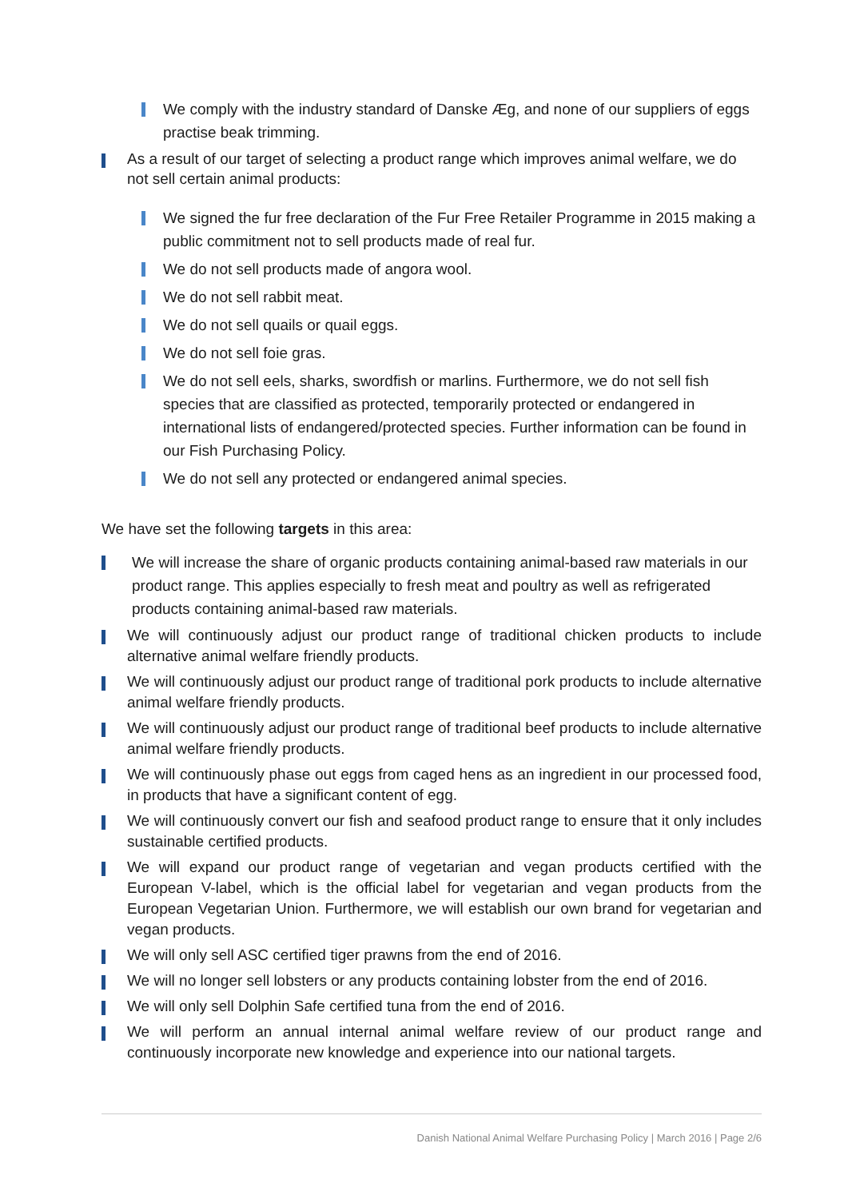We comply with the industry standard of Danske Æg, and none of our suppliers of eggs practise beak trimming.
As a result of our target of selecting a product range which improves animal welfare, we do not sell certain animal products:
We signed the fur free declaration of the Fur Free Retailer Programme in 2015 making a public commitment not to sell products made of real fur.
We do not sell products made of angora wool.
We do not sell rabbit meat.
We do not sell quails or quail eggs.
We do not sell foie gras.
We do not sell eels, sharks, swordfish or marlins. Furthermore, we do not sell fish species that are classified as protected, temporarily protected or endangered in international lists of endangered/protected species. Further information can be found in our Fish Purchasing Policy.
We do not sell any protected or endangered animal species.
We have set the following targets in this area:
We will increase the share of organic products containing animal-based raw materials in our product range. This applies especially to fresh meat and poultry as well as refrigerated products containing animal-based raw materials.
We will continuously adjust our product range of traditional chicken products to include alternative animal welfare friendly products.
We will continuously adjust our product range of traditional pork products to include alternative animal welfare friendly products.
We will continuously adjust our product range of traditional beef products to include alternative animal welfare friendly products.
We will continuously phase out eggs from caged hens as an ingredient in our processed food, in products that have a significant content of egg.
We will continuously convert our fish and seafood product range to ensure that it only includes sustainable certified products.
We will expand our product range of vegetarian and vegan products certified with the European V-label, which is the official label for vegetarian and vegan products from the European Vegetarian Union. Furthermore, we will establish our own brand for vegetarian and vegan products.
We will only sell ASC certified tiger prawns from the end of 2016.
We will no longer sell lobsters or any products containing lobster from the end of 2016.
We will only sell Dolphin Safe certified tuna from the end of 2016.
We will perform an annual internal animal welfare review of our product range and continuously incorporate new knowledge and experience into our national targets.
Danish National Animal Welfare Purchasing Policy | March 2016 | Page 2/6